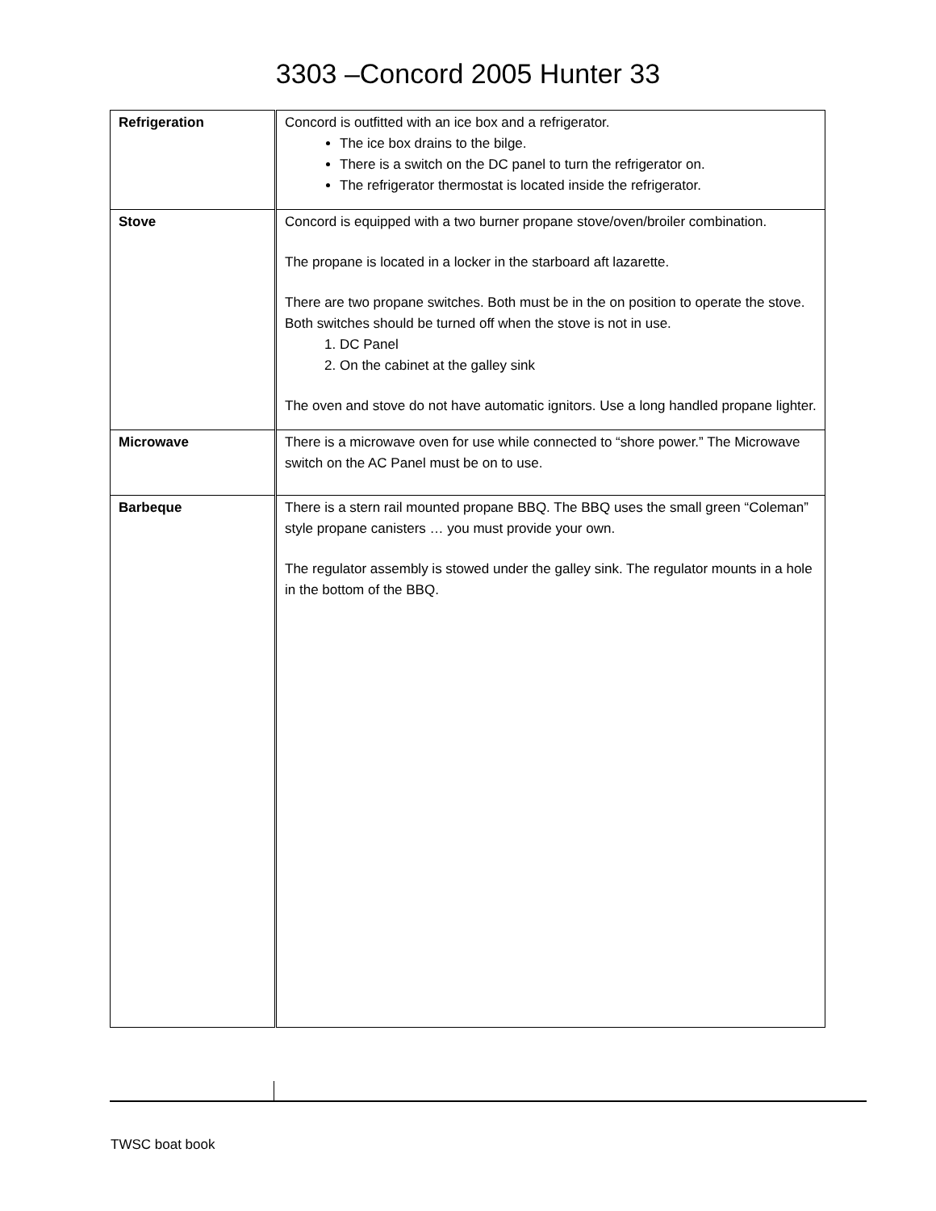3303 –Concord 2005 Hunter 33
| Refrigeration | Concord is outfitted with an ice box and a refrigerator. The ice box drains to the bilge. There is a switch on the DC panel to turn the refrigerator on. The refrigerator thermostat is located inside the refrigerator. |
| Stove | Concord is equipped with a two burner propane stove/oven/broiler combination. The propane is located in a locker in the starboard aft lazarette. There are two propane switches. Both must be in the on position to operate the stove. Both switches should be turned off when the stove is not in use. 1. DC Panel 2. On the cabinet at the galley sink The oven and stove do not have automatic ignitors. Use a long handled propane lighter. |
| Microwave | There is a microwave oven for use while connected to “shore power.” The Microwave switch on the AC Panel must be on to use. |
| Barbeque | There is a stern rail mounted propane BBQ. The BBQ uses the small green “Coleman” style propane canisters … you must provide your own. The regulator assembly is stowed under the galley sink. The regulator mounts in a hole in the bottom of the BBQ. |
TWSC boat book